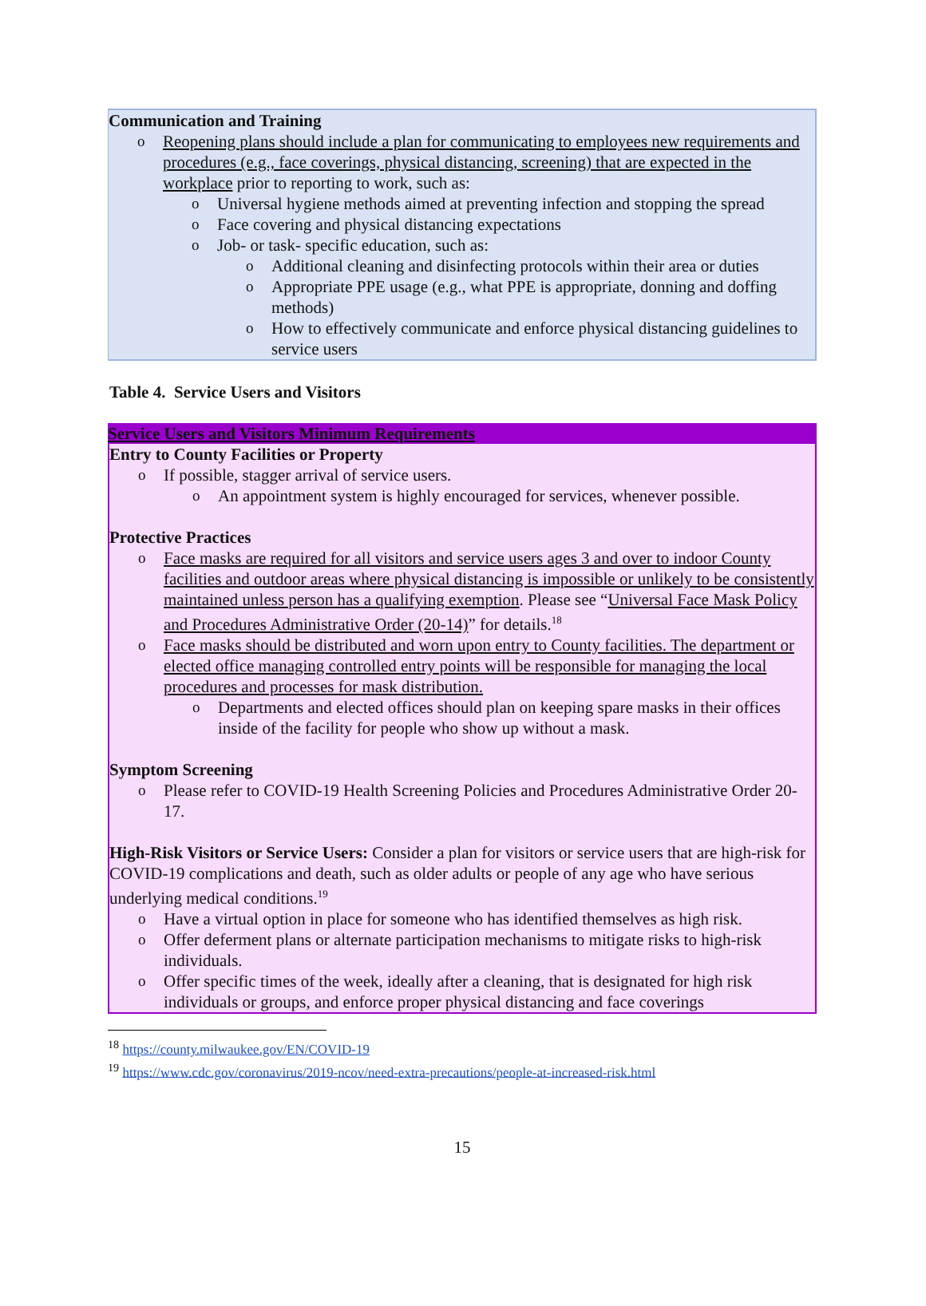Communication and Training
Reopening plans should include a plan for communicating to employees new requirements and procedures (e.g., face coverings, physical distancing, screening) that are expected in the workplace prior to reporting to work, such as:
Universal hygiene methods aimed at preventing infection and stopping the spread
Face covering and physical distancing expectations
Job- or task- specific education, such as:
Additional cleaning and disinfecting protocols within their area or duties
Appropriate PPE usage (e.g., what PPE is appropriate, donning and doffing methods)
How to effectively communicate and enforce physical distancing guidelines to service users
Table 4. Service Users and Visitors
Service Users and Visitors Minimum Requirements
Entry to County Facilities or Property
If possible, stagger arrival of service users.
An appointment system is highly encouraged for services, whenever possible.
Protective Practices
Face masks are required for all visitors and service users ages 3 and over to indoor County facilities and outdoor areas where physical distancing is impossible or unlikely to be consistently maintained unless person has a qualifying exemption. Please see “Universal Face Mask Policy and Procedures Administrative Order (20-14)” for details.<sup>18</sup>
Face masks should be distributed and worn upon entry to County facilities. The department or elected office managing controlled entry points will be responsible for managing the local procedures and processes for mask distribution.
Departments and elected offices should plan on keeping spare masks in their offices inside of the facility for people who show up without a mask.
Symptom Screening
Please refer to COVID-19 Health Screening Policies and Procedures Administrative Order 20-17.
High-Risk Visitors or Service Users: Consider a plan for visitors or service users that are high-risk for COVID-19 complications and death, such as older adults or people of any age who have serious underlying medical conditions.<sup>19</sup>
Have a virtual option in place for someone who has identified themselves as high risk.
Offer deferment plans or alternate participation mechanisms to mitigate risks to high-risk individuals.
Offer specific times of the week, ideally after a cleaning, that is designated for high risk individuals or groups, and enforce proper physical distancing and face coverings
<sup>18</sup> https://county.milwaukee.gov/EN/COVID-19
<sup>19</sup> https://www.cdc.gov/coronavirus/2019-ncov/need-extra-precautions/people-at-increased-risk.html
15